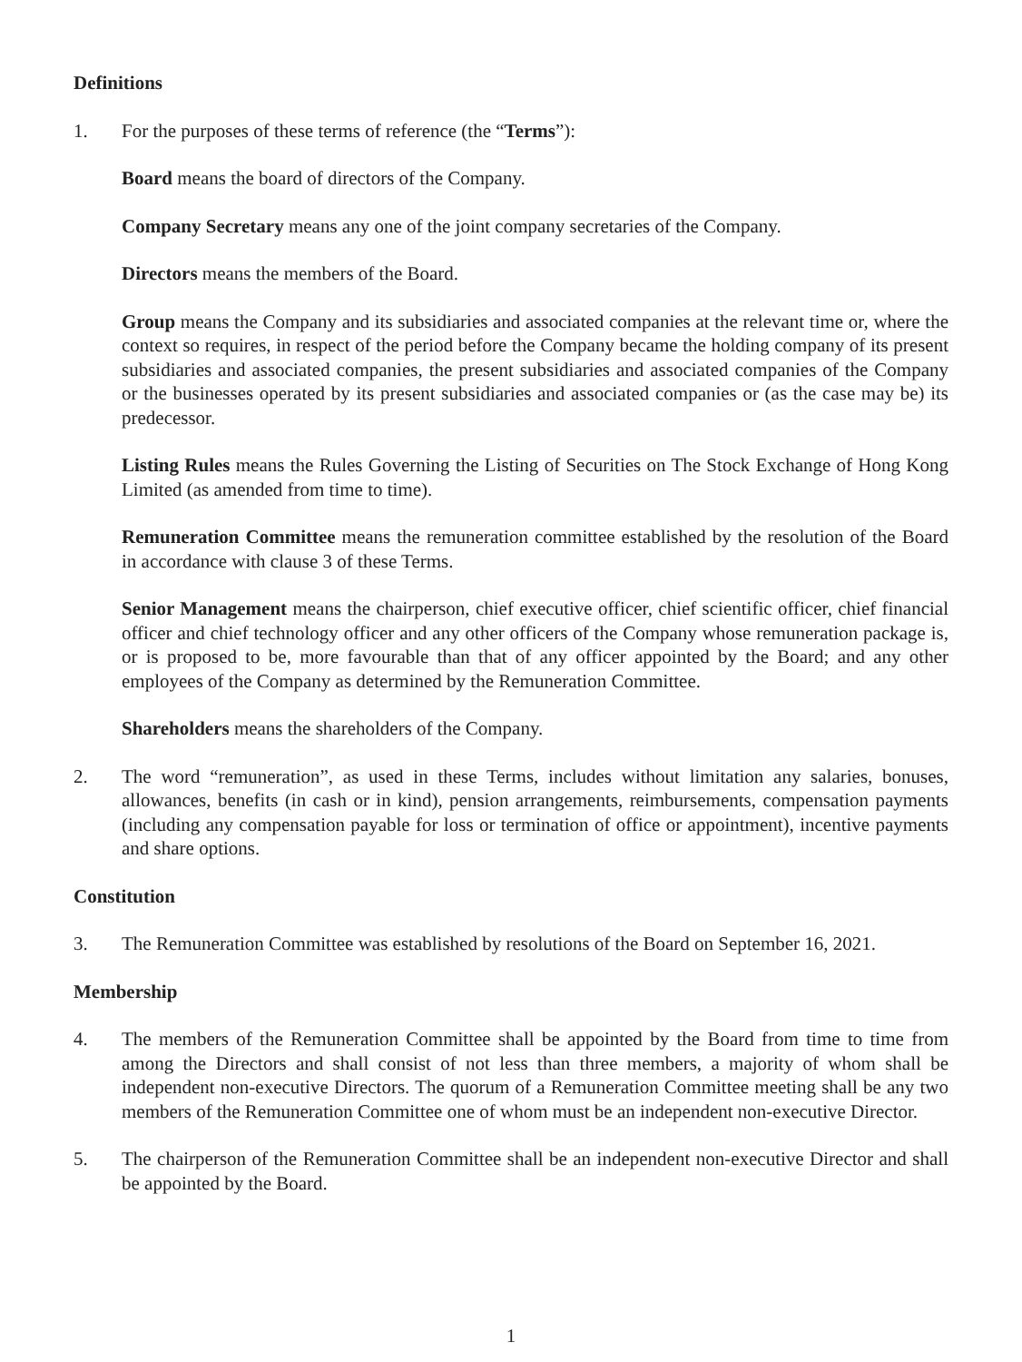Definitions
1. For the purposes of these terms of reference (the “Terms”):
Board means the board of directors of the Company.
Company Secretary means any one of the joint company secretaries of the Company.
Directors means the members of the Board.
Group means the Company and its subsidiaries and associated companies at the relevant time or, where the context so requires, in respect of the period before the Company became the holding company of its present subsidiaries and associated companies, the present subsidiaries and associated companies of the Company or the businesses operated by its present subsidiaries and associated companies or (as the case may be) its predecessor.
Listing Rules means the Rules Governing the Listing of Securities on The Stock Exchange of Hong Kong Limited (as amended from time to time).
Remuneration Committee means the remuneration committee established by the resolution of the Board in accordance with clause 3 of these Terms.
Senior Management means the chairperson, chief executive officer, chief scientific officer, chief financial officer and chief technology officer and any other officers of the Company whose remuneration package is, or is proposed to be, more favourable than that of any officer appointed by the Board; and any other employees of the Company as determined by the Remuneration Committee.
Shareholders means the shareholders of the Company.
2. The word “remuneration”, as used in these Terms, includes without limitation any salaries, bonuses, allowances, benefits (in cash or in kind), pension arrangements, reimbursements, compensation payments (including any compensation payable for loss or termination of office or appointment), incentive payments and share options.
Constitution
3. The Remuneration Committee was established by resolutions of the Board on September 16, 2021.
Membership
4. The members of the Remuneration Committee shall be appointed by the Board from time to time from among the Directors and shall consist of not less than three members, a majority of whom shall be independent non-executive Directors. The quorum of a Remuneration Committee meeting shall be any two members of the Remuneration Committee one of whom must be an independent non-executive Director.
5. The chairperson of the Remuneration Committee shall be an independent non-executive Director and shall be appointed by the Board.
1